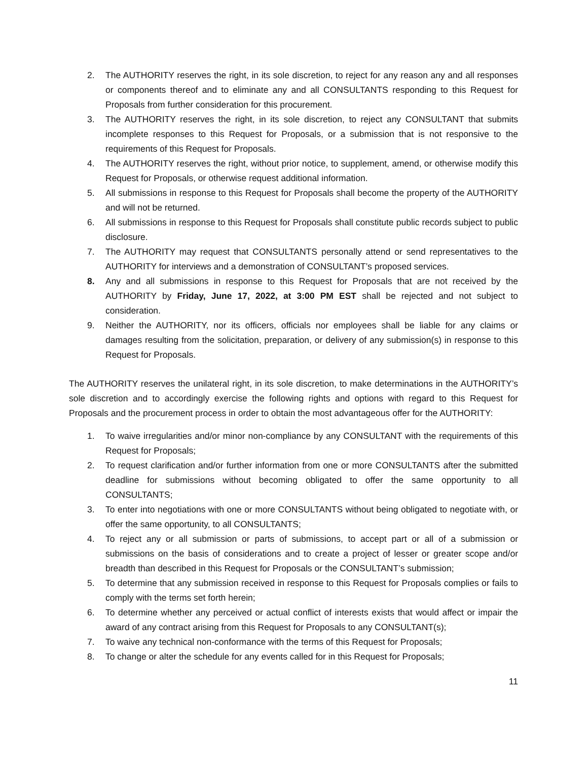2. The AUTHORITY reserves the right, in its sole discretion, to reject for any reason any and all responses or components thereof and to eliminate any and all CONSULTANTS responding to this Request for Proposals from further consideration for this procurement.
3. The AUTHORITY reserves the right, in its sole discretion, to reject any CONSULTANT that submits incomplete responses to this Request for Proposals, or a submission that is not responsive to the requirements of this Request for Proposals.
4. The AUTHORITY reserves the right, without prior notice, to supplement, amend, or otherwise modify this Request for Proposals, or otherwise request additional information.
5. All submissions in response to this Request for Proposals shall become the property of the AUTHORITY and will not be returned.
6. All submissions in response to this Request for Proposals shall constitute public records subject to public disclosure.
7. The AUTHORITY may request that CONSULTANTS personally attend or send representatives to the AUTHORITY for interviews and a demonstration of CONSULTANT’s proposed services.
8. Any and all submissions in response to this Request for Proposals that are not received by the AUTHORITY by Friday, June 17, 2022, at 3:00 PM EST shall be rejected and not subject to consideration.
9. Neither the AUTHORITY, nor its officers, officials nor employees shall be liable for any claims or damages resulting from the solicitation, preparation, or delivery of any submission(s) in response to this Request for Proposals.
The AUTHORITY reserves the unilateral right, in its sole discretion, to make determinations in the AUTHORITY’s sole discretion and to accordingly exercise the following rights and options with regard to this Request for Proposals and the procurement process in order to obtain the most advantageous offer for the AUTHORITY:
1. To waive irregularities and/or minor non-compliance by any CONSULTANT with the requirements of this Request for Proposals;
2. To request clarification and/or further information from one or more CONSULTANTS after the submitted deadline for submissions without becoming obligated to offer the same opportunity to all CONSULTANTS;
3. To enter into negotiations with one or more CONSULTANTS without being obligated to negotiate with, or offer the same opportunity, to all CONSULTANTS;
4. To reject any or all submission or parts of submissions, to accept part or all of a submission or submissions on the basis of considerations and to create a project of lesser or greater scope and/or breadth than described in this Request for Proposals or the CONSULTANT’s submission;
5. To determine that any submission received in response to this Request for Proposals complies or fails to comply with the terms set forth herein;
6. To determine whether any perceived or actual conflict of interests exists that would affect or impair the award of any contract arising from this Request for Proposals to any CONSULTANT(s);
7. To waive any technical non-conformance with the terms of this Request for Proposals;
8. To change or alter the schedule for any events called for in this Request for Proposals;
11